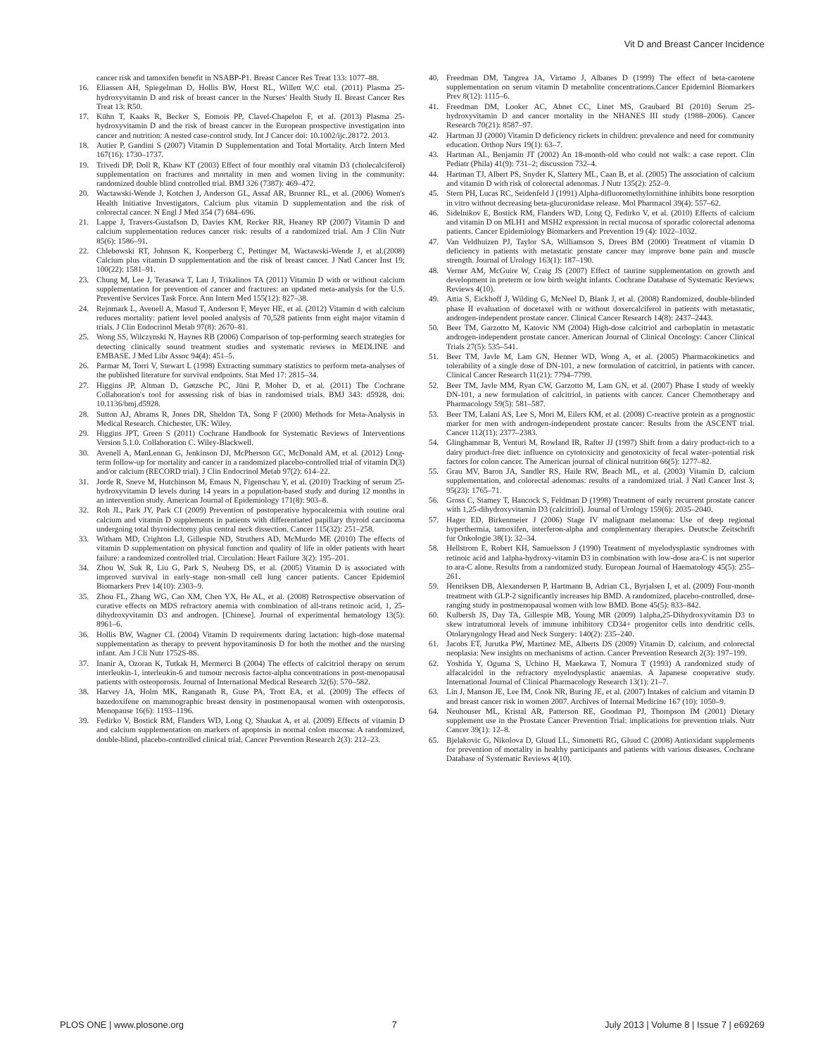Vit D and Breast Cancer Incidence
cancer risk and tamoxifen benefit in NSABP-P1. Breast Cancer Res Treat 133: 1077–88.
16. Eliassen AH, Spiegelman D, Hollis BW, Horst RL, Willett W,C etal. (2011) Plasma 25-hydroxyvitamin D and risk of breast cancer in the Nurses' Health Study II. Breast Cancer Res Treat 13: R50.
17. Kühn T, Kaaks R, Becker S, Eomois PP, Clavel-Chapelon F, et al. (2013) Plasma 25-hydroxyvitamin D and the risk of breast cancer in the European prospective investigation into cancer and nutrition: A nested case-control study. Int J Cancer doi: 10.1002/ijc.28172. 2013.
18. Autier P, Gandini S (2007) Vitamin D Supplementation and Total Mortality. Arch Intern Med 167(16): 1730–1737.
19. Trivedi DP, Doll R, Khaw KT (2003) Effect of four monthly oral vitamin D3 (cholecalciferol) supplementation on fractures and mortality in men and women living in the community: randomized double blind controlled trial. BMJ 326 (7387): 469–472.
20. Wactawski-Wende J, Kotchen J, Anderson GL, Assaf AR, Brunner RL, et al. (2006) Women's Health Initiative Investigators. Calcium plus vitamin D supplementation and the risk of colorectal cancer. N Engl J Med 354 (7) 684–696.
21. Lappe J, Travers-Gustafson D, Davies KM, Recker RR, Heaney RP (2007) Vitamin D and calcium supplementation reduces cancer risk: results of a randomized trial. Am J Clin Nutr 85(6): 1586–91.
22. Chlebowski RT, Johnson K, Kooperberg C, Pettinger M, Wactawski-Wende J, et al.(2008) Calcium plus vitamin D supplementation and the risk of breast cancer. J Natl Cancer Inst 19; 100(22): 1581–91.
23. Chung M, Lee J, Terasawa T, Lau J, Trikalinos TA (2011) Vitamin D with or without calcium supplementation for prevention of cancer and fractures: an updated meta-analysis for the U.S. Preventive Services Task Force. Ann Intern Med 155(12): 827–38.
24. Rejnmark L, Avenell A, Masud T, Anderson F, Meyer HE, et al. (2012) Vitamin d with calcium reduces mortality: patient level pooled analysis of 70,528 patients from eight major vitamin d trials. J Clin Endocrinol Metab 97(8): 2670–81.
25. Wong SS, Wilczynski N, Haynes RB (2006) Comparison of top-performing search strategies for detecting clinically sound treatment studies and systematic reviews in MEDLINE and EMBASE. J Med Libr Assoc 94(4): 451–5.
26. Parmar M, Torri V, Stewart L (1998) Extracting summary statistics to perform meta-analyses of the published literature for survival endpoints. Stat Med 17: 2815–34.
27. Higgins JP, Altman D, Gøtzsche PC, Jüni P, Moher D, et al. (2011) The Cochrane Collaboration's tool for assessing risk of bias in randomised trials. BMJ 343: d5928, doi: 10.1136/bmj.d5928.
28. Sutton AJ, Abrams R, Jones DR, Sheldon TA, Song F (2000) Methods for Meta-Analysis in Medical Research. Chichester, UK: Wiley.
29. Higgins JPT, Green S (2011) Cochrane Handbook for Systematic Reviews of Interventions Version 5.1.0. Collaboration C. Wiley-Blackwell.
30. Avenell A, ManLennan G, Jenkinson DJ, McPherson GC, McDonald AM, et al. (2012) Long-term follow-up for mortality and cancer in a randomized placebo-controlled trial of vitamin D(3) and/or calcium (RECORD trial). J Clin Endocrinol Metab 97(2): 614–22.
31. Jorde R, Sneve M, Hutchinson M, Emaus N, Figenschau Y, et al. (2010) Tracking of serum 25-hydroxyvitamin D levels during 14 years in a population-based study and during 12 months in an intervention study. American Journal of Epidemiology 171(8): 903–8.
32. Roh JL, Park JY, Park CI (2009) Prevention of postoperative hypocalcemia with routine oral calcium and vitamin D supplements in patients with differentiated papillary thyroid carcinoma undergoing total thyroidectomy plus central neck dissection. Cancer 115(32): 251–258.
33. Witham MD, Crighton LJ, Gillespie ND, Struthers AD, McMurdo ME (2010) The effects of vitamin D supplementation on physical function and quality of life in older patients with heart failure: a randomized controlled trial. Circulation: Heart Failure 3(2): 195–201.
34. Zhou W, Suk R, Liu G, Park S, Neuberg DS, et al. (2005) Vitamin D is associated with improved survival in early-stage non-small cell lung cancer patients. Cancer Epidemiol Biomarkers Prev 14(10): 2303–9.
35. Zhou FL, Zhang WG, Cao XM, Chen YX, He AL, et al. (2008) Retrospective observation of curative effects on MDS refractory anemia with combination of all-trans retinoic acid, 1, 25-dihydroxyvitamin D3 and androgen. [Chinese]. Journal of experimental hematology 13(5): 8961–6.
36. Hollis BW, Wagner CL (2004) Vitamin D requirements during lactation: high-dose maternal supplementation as therapy to prevent hypovitaminosis D for both the mother and the nursing infant. Am J Cli Nutr 1752S-8S.
37. Inanir A, Ozoran K, Tutkak H, Mermerci B (2004) The effects of calcitriol therapy on serum interleukin-1, interleukin-6 and tumour necrosis factor-alpha concentrations in post-menopausal patients with osteoporosis. Journal of International Medical Research 32(6): 570–582.
38. Harvey JA, Holm MK, Ranganath R, Guse PA, Trott EA, et al. (2009) The effects of bazedoxifene on mammographic breast density in postmenopausal women with osteoporosis. Menopause 16(6): 1193–1196.
39. Fedirko V, Bostick RM, Flanders WD, Long Q, Shaukat A, et al. (2009) Effects of vitamin D and calcium supplementation on markers of apoptosis in normal colon mucosa: A randomized, double-blind, placebo-controlled clinical trial. Cancer Prevention Research 2(3): 212–23.
40. Freedman DM, Tangrea JA, Virtamo J, Albanes D (1999) The effect of beta-carotene supplementation on serum vitamin D metabolite concentrations.Cancer Epidemiol Biomarkers Prev 8(12): 1115–6.
41. Freedman DM, Looker AC, Abnet CC, Linet MS, Graubard BI (2010) Serum 25-hydroxyvitamin D and cancer mortality in the NHANES III study (1988–2006). Cancer Research 70(21): 8587–97.
42. Hartman JJ (2000) Vitamin D deficiency rickets in children: prevalence and need for community education. Orthop Nurs 19(1): 63–7.
43. Hartman AL, Benjamin JT (2002) An 18-month-old who could not walk: a case report. Clin Pediatr (Phila) 41(9): 731–2; discussion 732–4.
44. Hartman TJ, Albert PS, Snyder K, Slattery ML, Caan B, et al. (2005) The association of calcium and vitamin D with risk of colorectal adenomas. J Nutr 135(2): 252–9.
45. Stern PH, Lucas RC, Seidenfeld J (1991) Alpha-difluoromethylornithine inhibits bone resorption in vitro without decreasing beta-glucuronidase release. Mol Pharmacol 39(4): 557–62.
46. Sidelnikov E, Bostick RM, Flanders WD, Long Q, Fedirko V, et al. (2010) Effects of calcium and vitamin D on MLH1 and MSH2 expression in rectal mucosa of sporadic colorectal adenoma patients. Cancer Epidemiology Biomarkers and Prevention 19 (4): 1022–1032.
47. Van Veldhuizen PJ, Taylor SA, Williamson S, Drees BM (2000) Treatment of vitamin D deficiency in patients with metastatic prostate cancer may improve bone pain and muscle strength. Journal of Urology 163(1): 187–190.
48. Verner AM, McGuire W, Craig JS (2007) Effect of taurine supplementation on growth and development in preterm or low birth weight infants. Cochrane Database of Systematic Reviews: Reviews 4(10).
49. Attia S, Eickhoff J, Wilding G, McNeel D, Blank J, et al. (2008) Randomized, double-blinded phase II evaluation of docetaxel with or without doxercalciferol in patients with metastatic, androgen-independent prostate cancer. Clinical Cancer Research 14(8): 2437–2443.
50. Beer TM, Garzotto M, Katovic NM (2004) High-dose calcitriol and carboplatin in metastatic androgen-independent prostate cancer. American Journal of Clinical Oncology: Cancer Clinical Trials 27(5): 535–541.
51. Beer TM, Javle M, Lam GN, Henner WD, Wong A, et al. (2005) Pharmacokinetics and tolerability of a single dose of DN-101, a new formulation of catcitriol, in patients with cancer. Clinical Cancer Research 11(21): 7794–7799.
52. Beer TM, Javle MM, Ryan CW, Garzotto M, Lam GN, et al. (2007) Phase I study of weekly DN-101, a new formulation of calcitriol, in patients with cancer. Cancer Chemotherapy and Pharmacology 59(5): 581–587.
53. Beer TM, Lalani AS, Lee S, Mori M, Eilers KM, et al. (2008) C-reactive protein as a prognostic marker for men with androgen-independent prostate cancer: Results from the ASCENT trial. Cancer 112(11): 2377–2383.
54. Glinghammar B, Venturi M, Rowland IR, Rafter JJ (1997) Shift from a dairy product-rich to a dairy product-free diet: influence on cytotoxicity and genotoxicity of fecal water–potential risk factors for colon cancer. The American journal of clinical nutrition 66(5): 1277–82.
55. Grau MV, Baron JA, Sandler RS, Haile RW, Beach ML, et al. (2003) Vitamin D, calcium supplementation, and colorectal adenomas: results of a randomized trial. J Natl Cancer Inst 3; 95(23): 1765–71.
56. Gross C, Stamey T, Hancock S, Feldman D (1998) Treatment of early recurrent prostate cancer with 1,25-dihydroxyvitamin D3 (calcitriol). Journal of Urology 159(6): 2035–2040.
57. Hager ED, Birkenmeier J (2006) Stage IV malignant melanoma: Use of deep regional hyperthermia, tamoxifen, interferon-alpha and complementary therapies. Deutsche Zeitschrift fur Onkologie 38(1): 32–34.
58. Hellstrom E, Robert KH, Samuelsson J (1990) Treatment of myelodysplastic syndromes with retinoic acid and 1alpha-hydroxy-vitamin D3 in combination with low-dose ara-C is not superior to ara-C alone. Results from a randomized study. European Journal of Haematology 45(5): 255–261.
59. Henriksen DB, Alexandersen P, Hartmann B, Adrian CL, Byrjalsen I, et al. (2009) Four-month treatment with GLP-2 significantly increases hip BMD. A randomized, placebo-controlled, dose-ranging study in postmenopausal women with low BMD. Bone 45(5): 833–842.
60. Kulbersh JS, Day TA, Gillespie MB, Young MR (2009) 1alpha,25-Dihydroxyvitamin D3 to skew intratumoral levels of immune inhibitory CD34+ progenitor cells into dendritic cells. Otolaryngology Head and Neck Surgery: 140(2): 235–240.
61. Jacobs ET, Jurutka PW, Martinez ME, Alberts DS (2009) Vitamin D, calcium, and colorectal neoplasia: New insights on mechanisms of action. Cancer Prevention Research 2(3): 197–199.
62. Yoshida Y, Oguma S, Uchino H, Maekawa T, Nomura T (1993) A randomized study of alfacalcidol in the refractory myelodysplastic anaemias. A Japanese cooperative study. International Journal of Clinical Pharmacology Research 13(1): 21–7.
63. Lin J, Manson JE, Lee IM, Cook NR, Buring JE, et al. (2007) Intakes of calcium and vitamin D and breast cancer risk in women 2007. Archives of Internal Medicine 167 (10): 1050–9.
64. Neuhouser ML, Kristal AR, Patterson RE, Goodman PJ, Thompson IM (2001) Dietary supplement use in the Prostate Cancer Prevention Trial: implications for prevention trials. Nutr Cancer 39(1): 12–8.
65. Bjelakovic G, Nikolova D, Gluud LL, Simonetti RG, Gluud C (2008) Antioxidant supplements for prevention of mortality in healthy participants and patients with various diseases. Cochrane Database of Systematic Reviews 4(10).
PLOS ONE | www.plosone.org 7 July 2013 | Volume 8 | Issue 7 | e69269